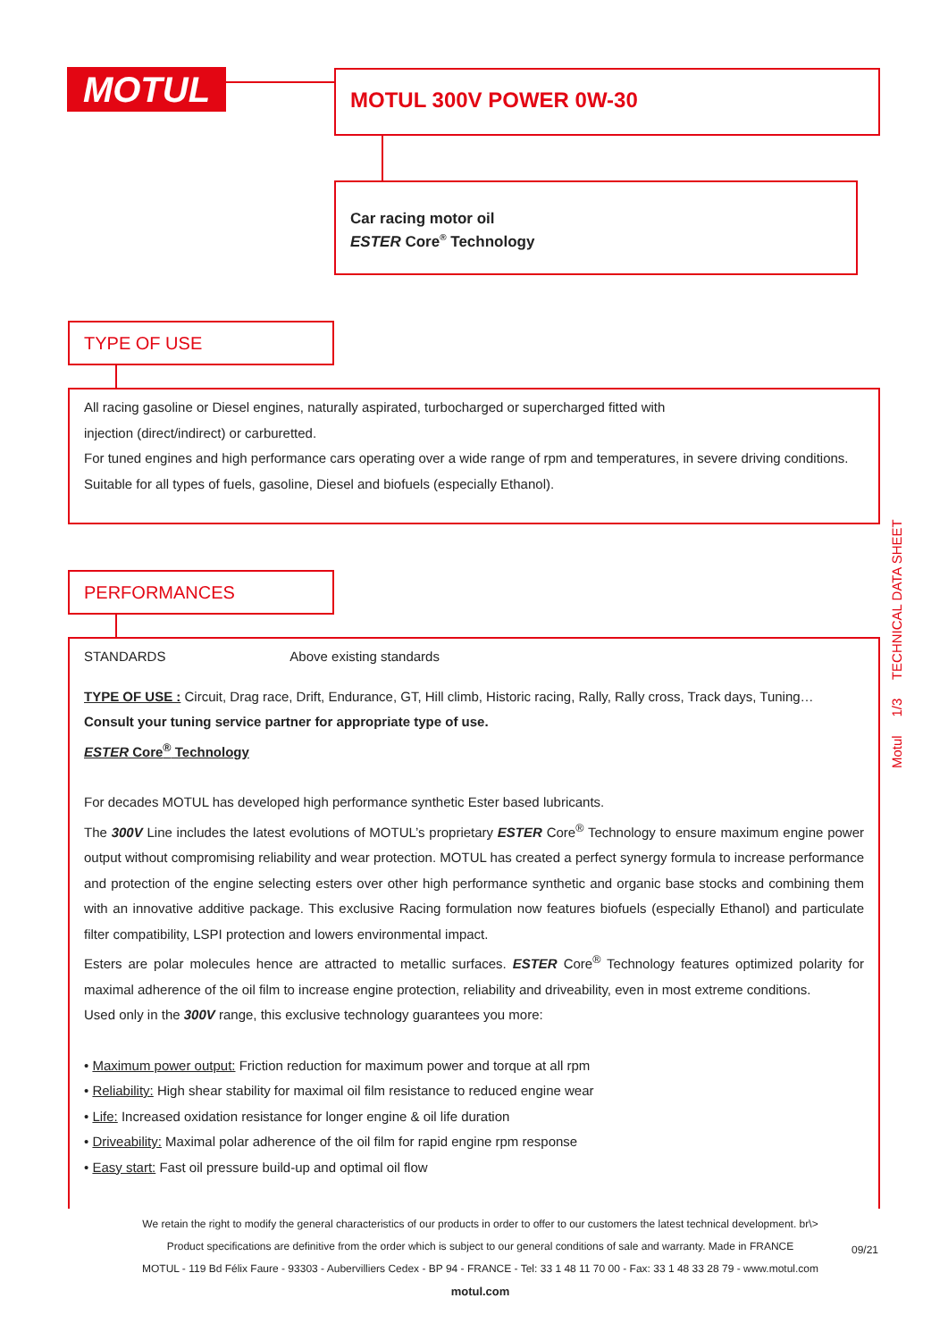MOTUL MOTUL 300V POWER 0W-30
Car racing motor oil
ESTER Core<sup>®</sup> Technology
TYPE OF USE
All racing gasoline or Diesel engines, naturally aspirated, turbocharged or supercharged fitted with
injection (direct/indirect) or carburetted.
For tuned engines and high performance cars operating over a wide range of rpm and temperatures, in severe driving conditions.
Suitable for all types of fuels, gasoline, Diesel and biofuels (especially Ethanol).
PERFORMANCES
STANDARDS Above existing standards
TYPE OF USE : Circuit, Drag race, Drift, Endurance, GT, Hill climb, Historic racing, Rally, Rally cross, Track days, Tuning…
Consult your tuning service partner for appropriate type of use.
ESTER Core<sup>®</sup> Technology
For decades MOTUL has developed high performance synthetic Ester based lubricants.
The 300V Line includes the latest evolutions of MOTUL’s proprietary ESTER Core<sup>®</sup> Technology to ensure maximum engine power output without compromising reliability and wear protection. MOTUL has created a perfect synergy formula to increase performance and protection of the engine selecting esters over other high performance synthetic and organic base stocks and combining them with an innovative additive package. This exclusive Racing formulation now features biofuels (especially Ethanol) and particulate filter compatibility, LSPI protection and lowers environmental impact.
Esters are polar molecules hence are attracted to metallic surfaces. ESTER Core<sup>®</sup> Technology features optimized polarity for maximal adherence of the oil film to increase engine protection, reliability and driveability, even in most extreme conditions.
Used only in the 300V range, this exclusive technology guarantees you more:
• Maximum power output: Friction reduction for maximum power and torque at all rpm
• Reliability: High shear stability for maximal oil film resistance to reduced engine wear
• Life: Increased oxidation resistance for longer engine & oil life duration
• Driveability: Maximal polar adherence of the oil film for rapid engine rpm response
• Easy start: Fast oil pressure build-up and optimal oil flow
Motul 1/3 TECHNICAL DATA SHEET
We retain the right to modify the general characteristics of our products in order to offer to our customers the latest technical development. br\>
Product specifications are definitive from the order which is subject to our general conditions of sale and warranty. Made in FRANCE
MOTUL - 119 Bd Félix Faure - 93303 - Aubervilliers Cedex - BP 94 - FRANCE - Tel: 33 1 48 11 70 00 - Fax: 33 1 48 33 28 79 - www.motul.com
motul.com
09/21